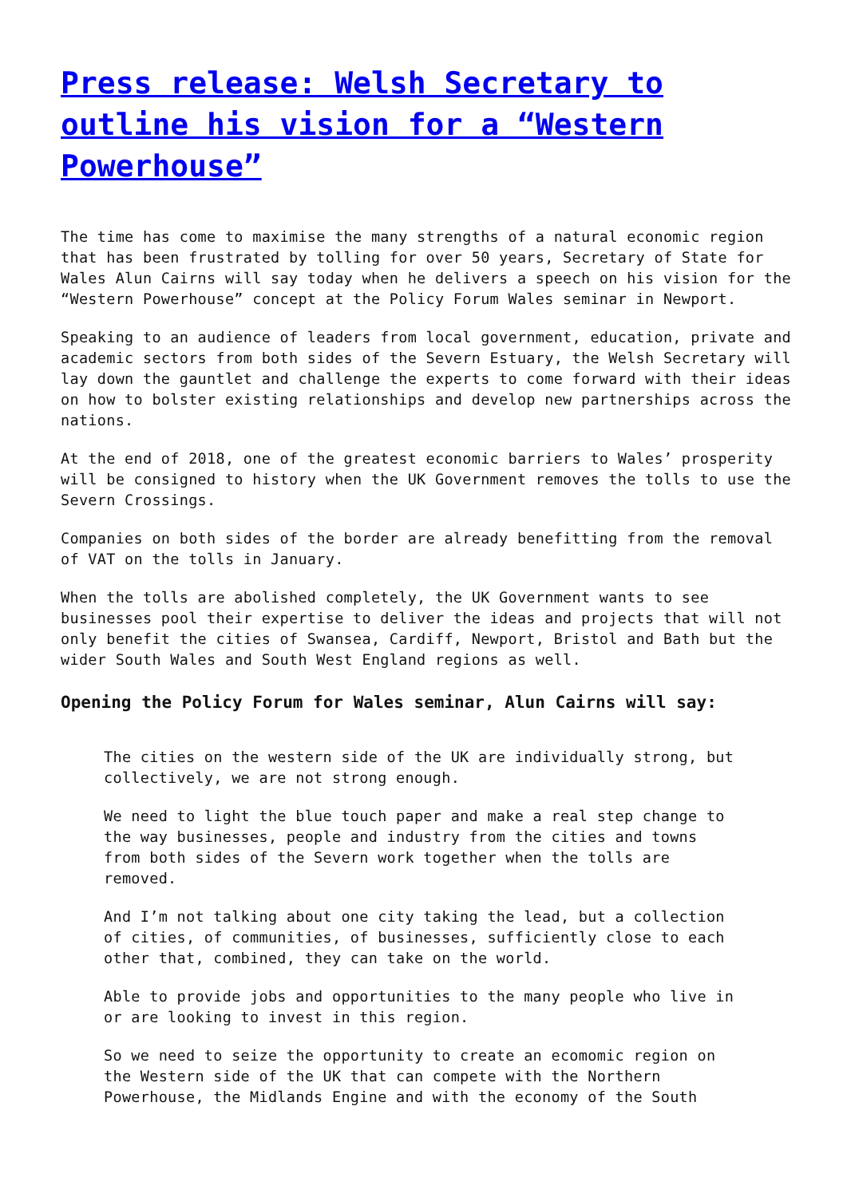Press release: Welsh Secretary to outline his vision for a “Western Powerhouse”
The time has come to maximise the many strengths of a natural economic region that has been frustrated by tolling for over 50 years, Secretary of State for Wales Alun Cairns will say today when he delivers a speech on his vision for the “Western Powerhouse” concept at the Policy Forum Wales seminar in Newport.
Speaking to an audience of leaders from local government, education, private and academic sectors from both sides of the Severn Estuary, the Welsh Secretary will lay down the gauntlet and challenge the experts to come forward with their ideas on how to bolster existing relationships and develop new partnerships across the nations.
At the end of 2018, one of the greatest economic barriers to Wales’ prosperity will be consigned to history when the UK Government removes the tolls to use the Severn Crossings.
Companies on both sides of the border are already benefitting from the removal of VAT on the tolls in January.
When the tolls are abolished completely, the UK Government wants to see businesses pool their expertise to deliver the ideas and projects that will not only benefit the cities of Swansea, Cardiff, Newport, Bristol and Bath but the wider South Wales and South West England regions as well.
Opening the Policy Forum for Wales seminar, Alun Cairns will say:
The cities on the western side of the UK are individually strong, but collectively, we are not strong enough.
We need to light the blue touch paper and make a real step change to the way businesses, people and industry from the cities and towns from both sides of the Severn work together when the tolls are removed.
And I’m not talking about one city taking the lead, but a collection of cities, of communities, of businesses, sufficiently close to each other that, combined, they can take on the world.
Able to provide jobs and opportunities to the many people who live in or are looking to invest in this region.
So we need to seize the opportunity to create an ecomomic region on the Western side of the UK that can compete with the Northern Powerhouse, the Midlands Engine and with the economy of the South